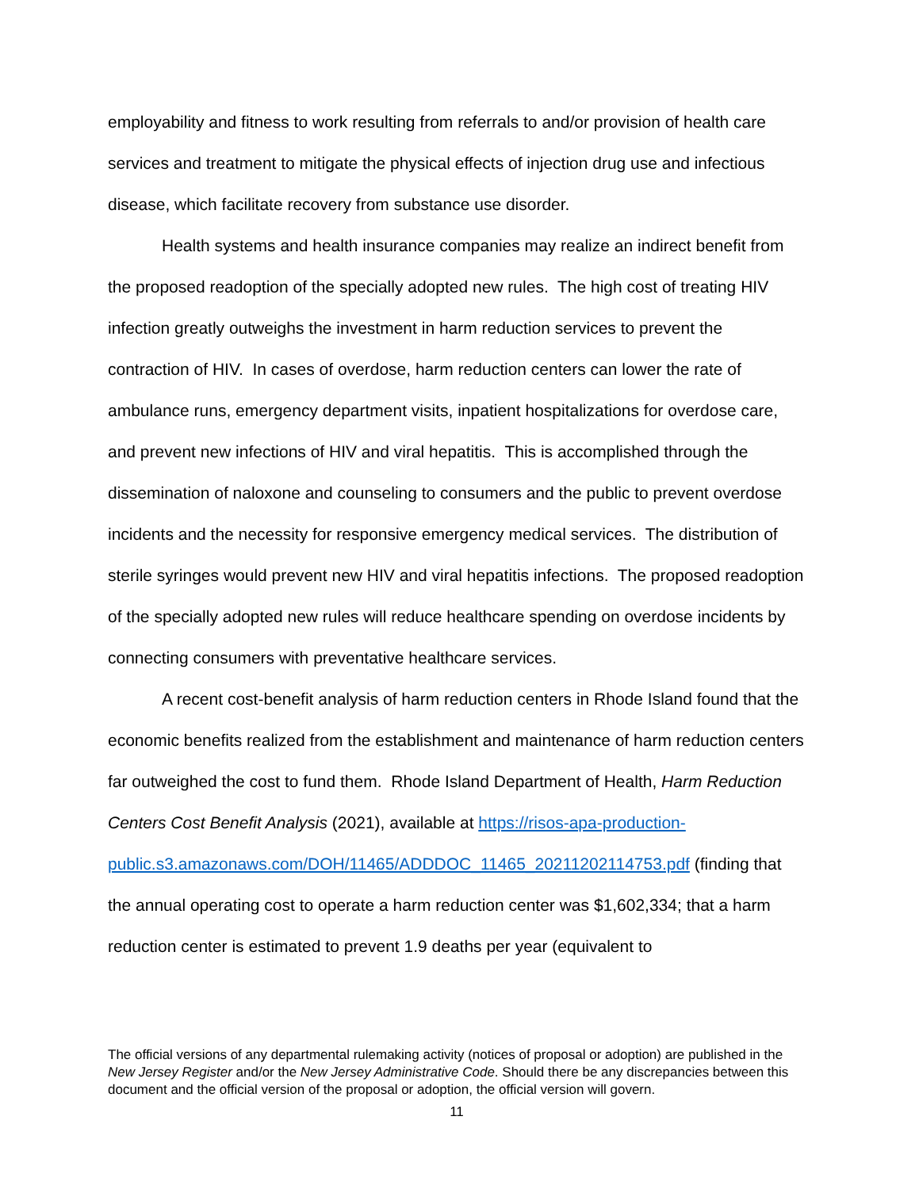employability and fitness to work resulting from referrals to and/or provision of health care services and treatment to mitigate the physical effects of injection drug use and infectious disease, which facilitate recovery from substance use disorder.
Health systems and health insurance companies may realize an indirect benefit from the proposed readoption of the specially adopted new rules. The high cost of treating HIV infection greatly outweighs the investment in harm reduction services to prevent the contraction of HIV. In cases of overdose, harm reduction centers can lower the rate of ambulance runs, emergency department visits, inpatient hospitalizations for overdose care, and prevent new infections of HIV and viral hepatitis. This is accomplished through the dissemination of naloxone and counseling to consumers and the public to prevent overdose incidents and the necessity for responsive emergency medical services. The distribution of sterile syringes would prevent new HIV and viral hepatitis infections. The proposed readoption of the specially adopted new rules will reduce healthcare spending on overdose incidents by connecting consumers with preventative healthcare services.
A recent cost-benefit analysis of harm reduction centers in Rhode Island found that the economic benefits realized from the establishment and maintenance of harm reduction centers far outweighed the cost to fund them. Rhode Island Department of Health, Harm Reduction Centers Cost Benefit Analysis (2021), available at https://risos-apa-production-
public.s3.amazonaws.com/DOH/11465/ADDDOC_11465_20211202114753.pdf (finding that the annual operating cost to operate a harm reduction center was $1,602,334; that a harm reduction center is estimated to prevent 1.9 deaths per year (equivalent to
The official versions of any departmental rulemaking activity (notices of proposal or adoption) are published in the New Jersey Register and/or the New Jersey Administrative Code. Should there be any discrepancies between this document and the official version of the proposal or adoption, the official version will govern.
11